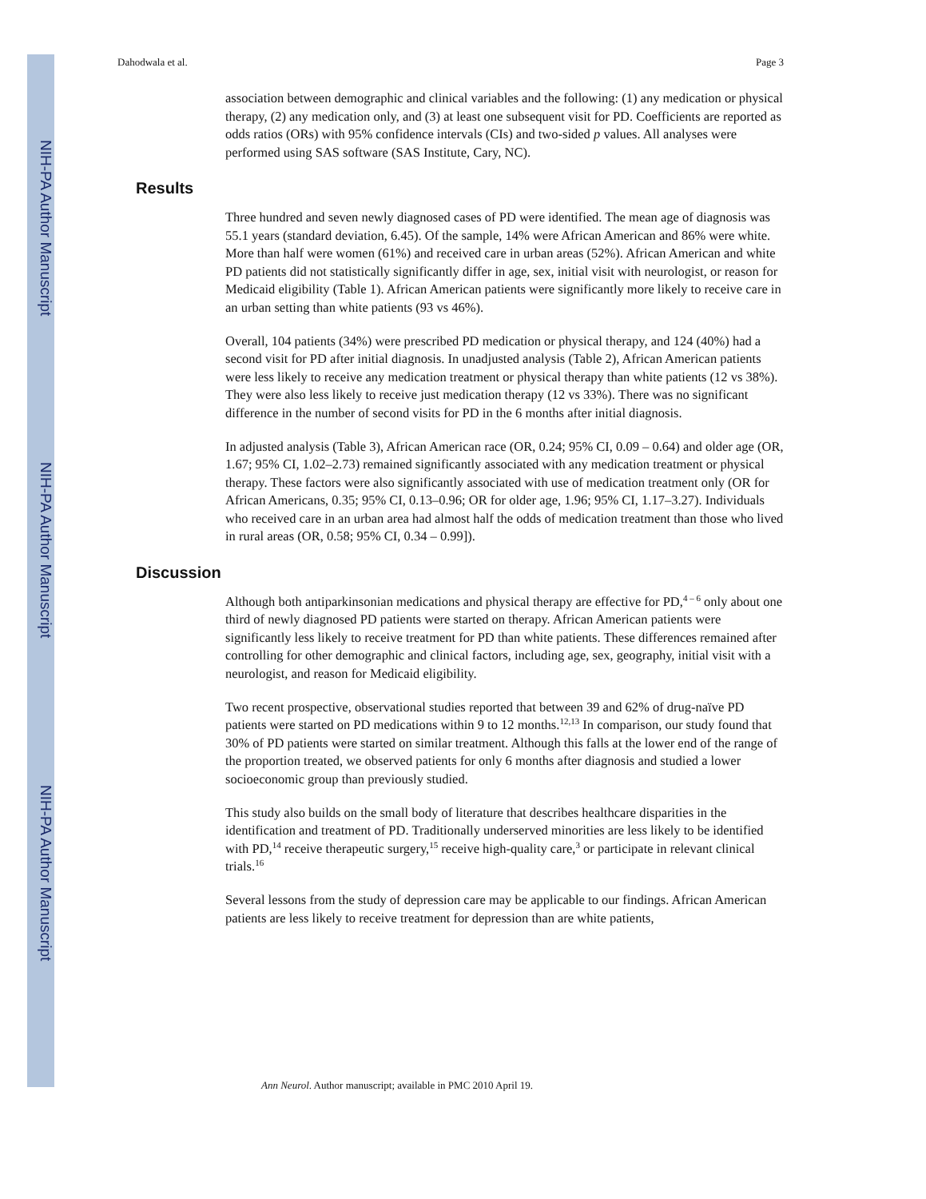Dahodwala et al. Page 3
association between demographic and clinical variables and the following: (1) any medication or physical therapy, (2) any medication only, and (3) at least one subsequent visit for PD. Coefficients are reported as odds ratios (ORs) with 95% confidence intervals (CIs) and two-sided p values. All analyses were performed using SAS software (SAS Institute, Cary, NC).
Results
Three hundred and seven newly diagnosed cases of PD were identified. The mean age of diagnosis was 55.1 years (standard deviation, 6.45). Of the sample, 14% were African American and 86% were white. More than half were women (61%) and received care in urban areas (52%). African American and white PD patients did not statistically significantly differ in age, sex, initial visit with neurologist, or reason for Medicaid eligibility (Table 1). African American patients were significantly more likely to receive care in an urban setting than white patients (93 vs 46%).
Overall, 104 patients (34%) were prescribed PD medication or physical therapy, and 124 (40%) had a second visit for PD after initial diagnosis. In unadjusted analysis (Table 2), African American patients were less likely to receive any medication treatment or physical therapy than white patients (12 vs 38%). They were also less likely to receive just medication therapy (12 vs 33%). There was no significant difference in the number of second visits for PD in the 6 months after initial diagnosis.
In adjusted analysis (Table 3), African American race (OR, 0.24; 95% CI, 0.09 – 0.64) and older age (OR, 1.67; 95% CI, 1.02–2.73) remained significantly associated with any medication treatment or physical therapy. These factors were also significantly associated with use of medication treatment only (OR for African Americans, 0.35; 95% CI, 0.13–0.96; OR for older age, 1.96; 95% CI, 1.17–3.27). Individuals who received care in an urban area had almost half the odds of medication treatment than those who lived in rural areas (OR, 0.58; 95% CI, 0.34 – 0.99]).
Discussion
Although both antiparkinsonian medications and physical therapy are effective for PD,<sup>4 – 6</sup> only about one third of newly diagnosed PD patients were started on therapy. African American patients were significantly less likely to receive treatment for PD than white patients. These differences remained after controlling for other demographic and clinical factors, including age, sex, geography, initial visit with a neurologist, and reason for Medicaid eligibility.
Two recent prospective, observational studies reported that between 39 and 62% of drug-naïve PD patients were started on PD medications within 9 to 12 months.<sup>12,13</sup> In comparison, our study found that 30% of PD patients were started on similar treatment. Although this falls at the lower end of the range of the proportion treated, we observed patients for only 6 months after diagnosis and studied a lower socioeconomic group than previously studied.
This study also builds on the small body of literature that describes healthcare disparities in the identification and treatment of PD. Traditionally underserved minorities are less likely to be identified with PD,<sup>14</sup> receive therapeutic surgery,<sup>15</sup> receive high-quality care,<sup>3</sup> or participate in relevant clinical trials.<sup>16</sup>
Several lessons from the study of depression care may be applicable to our findings. African American patients are less likely to receive treatment for depression than are white patients,
Ann Neurol. Author manuscript; available in PMC 2010 April 19.
NIH-PA Author Manuscript
NIH-PA Author Manuscript
NIH-PA Author Manuscript